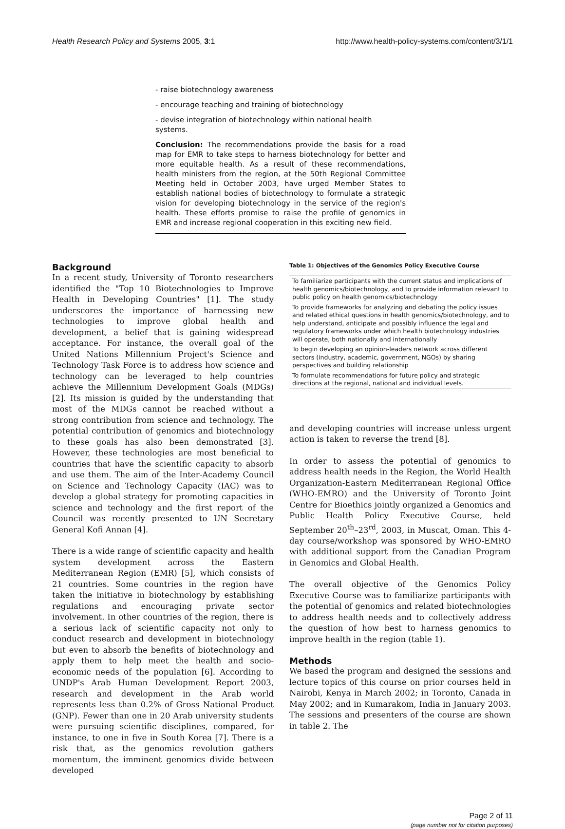Health Research Policy and Systems 2005, 3:1 http://www.health-policy-systems.com/content/3/1/1
- raise biotechnology awareness
- encourage teaching and training of biotechnology
- devise integration of biotechnology within national health systems.
Conclusion: The recommendations provide the basis for a road map for EMR to take steps to harness biotechnology for better and more equitable health. As a result of these recommendations, health ministers from the region, at the 50th Regional Committee Meeting held in October 2003, have urged Member States to establish national bodies of biotechnology to formulate a strategic vision for developing biotechnology in the service of the region's health. These efforts promise to raise the profile of genomics in EMR and increase regional cooperation in this exciting new field.
Background
In a recent study, University of Toronto researchers identified the "Top 10 Biotechnologies to Improve Health in Developing Countries" [1]. The study underscores the importance of harnessing new technologies to improve global health and development, a belief that is gaining widespread acceptance. For instance, the overall goal of the United Nations Millennium Project's Science and Technology Task Force is to address how science and technology can be leveraged to help countries achieve the Millennium Development Goals (MDGs) [2]. Its mission is guided by the understanding that most of the MDGs cannot be reached without a strong contribution from science and technology. The potential contribution of genomics and biotechnology to these goals has also been demonstrated [3]. However, these technologies are most beneficial to countries that have the scientific capacity to absorb and use them. The aim of the Inter-Academy Council on Science and Technology Capacity (IAC) was to develop a global strategy for promoting capacities in science and technology and the first report of the Council was recently presented to UN Secretary General Kofi Annan [4].
There is a wide range of scientific capacity and health system development across the Eastern Mediterranean Region (EMR) [5], which consists of 21 countries. Some countries in the region have taken the initiative in biotechnology by establishing regulations and encouraging private sector involvement. In other countries of the region, there is a serious lack of scientific capacity not only to conduct research and development in biotechnology but even to absorb the benefits of biotechnology and apply them to help meet the health and socio-economic needs of the population [6]. According to UNDP's Arab Human Development Report 2003, research and development in the Arab world represents less than 0.2% of Gross National Product (GNP). Fewer than one in 20 Arab university students were pursuing scientific disciplines, compared, for instance, to one in five in South Korea [7]. There is a risk that, as the genomics revolution gathers momentum, the imminent genomics divide between developed
Table 1: Objectives of the Genomics Policy Executive Course
| To familiarize participants with the current status and implications of health genomics/biotechnology, and to provide information relevant to public policy on health genomics/biotechnology |
| To provide frameworks for analyzing and debating the policy issues and related ethical questions in health genomics/biotechnology, and to help understand, anticipate and possibly influence the legal and regulatory frameworks under which health biotechnology industries will operate, both nationally and internationally |
| To begin developing an opinion-leaders network across different sectors (industry, academic, government, NGOs) by sharing perspectives and building relationship |
| To formulate recommendations for future policy and strategic directions at the regional, national and individual levels. |
and developing countries will increase unless urgent action is taken to reverse the trend [8].
In order to assess the potential of genomics to address health needs in the Region, the World Health Organization-Eastern Mediterranean Regional Office (WHO-EMRO) and the University of Toronto Joint Centre for Bioethics jointly organized a Genomics and Public Health Policy Executive Course, held September 20<sup>th</sup>–23<sup>rd</sup>, 2003, in Muscat, Oman. This 4-day course/workshop was sponsored by WHO-EMRO with additional support from the Canadian Program in Genomics and Global Health.
The overall objective of the Genomics Policy Executive Course was to familiarize participants with the potential of genomics and related biotechnologies to address health needs and to collectively address the question of how best to harness genomics to improve health in the region (table 1).
Methods
We based the program and designed the sessions and lecture topics of this course on prior courses held in Nairobi, Kenya in March 2002; in Toronto, Canada in May 2002; and in Kumarakom, India in January 2003. The sessions and presenters of the course are shown in table 2. The
Page 2 of 11
(page number not for citation purposes)